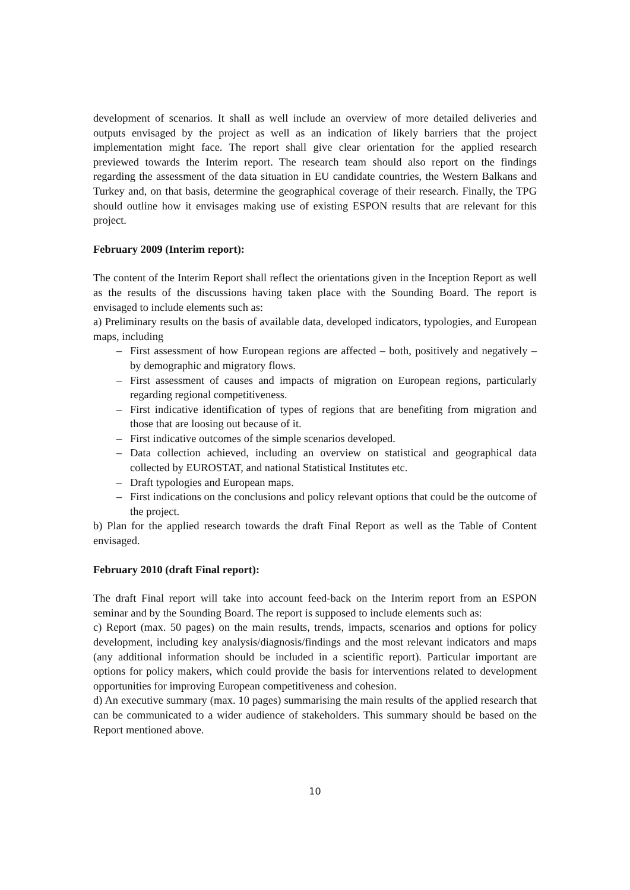development of scenarios. It shall as well include an overview of more detailed deliveries and outputs envisaged by the project as well as an indication of likely barriers that the project implementation might face. The report shall give clear orientation for the applied research previewed towards the Interim report. The research team should also report on the findings regarding the assessment of the data situation in EU candidate countries, the Western Balkans and Turkey and, on that basis, determine the geographical coverage of their research. Finally, the TPG should outline how it envisages making use of existing ESPON results that are relevant for this project.
February 2009 (Interim report):
The content of the Interim Report shall reflect the orientations given in the Inception Report as well as the results of the discussions having taken place with the Sounding Board. The report is envisaged to include elements such as:
a) Preliminary results on the basis of available data, developed indicators, typologies, and European maps, including
– First assessment of how European regions are affected – both, positively and negatively – by demographic and migratory flows.
– First assessment of causes and impacts of migration on European regions, particularly regarding regional competitiveness.
– First indicative identification of types of regions that are benefiting from migration and those that are loosing out because of it.
– First indicative outcomes of the simple scenarios developed.
– Data collection achieved, including an overview on statistical and geographical data collected by EUROSTAT, and national Statistical Institutes etc.
– Draft typologies and European maps.
– First indications on the conclusions and policy relevant options that could be the outcome of the project.
b) Plan for the applied research towards the draft Final Report as well as the Table of Content envisaged.
February 2010 (draft Final report):
The draft Final report will take into account feed-back on the Interim report from an ESPON seminar and by the Sounding Board. The report is supposed to include elements such as:
c) Report (max. 50 pages) on the main results, trends, impacts, scenarios and options for policy development, including key analysis/diagnosis/findings and the most relevant indicators and maps (any additional information should be included in a scientific report). Particular important are options for policy makers, which could provide the basis for interventions related to development opportunities for improving European competitiveness and cohesion.
d) An executive summary (max. 10 pages) summarising the main results of the applied research that can be communicated to a wider audience of stakeholders. This summary should be based on the Report mentioned above.
10